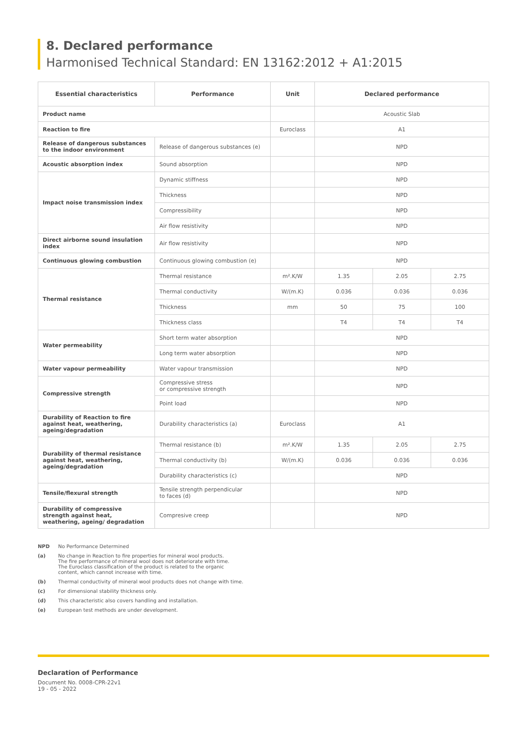8. Declared performance
Harmonised Technical Standard: EN 13162:2012 + A1:2015
| Essential characteristics | Performance | Unit | Declared performance | | |
| --- | --- | --- | --- | --- | --- |
| Product name | | | Acoustic Slab | | |
| Reaction to fire | | Euroclass | A1 | | |
| Release of dangerous substances to the indoor environment | Release of dangerous substances (e) | | NPD | | |
| Acoustic absorption index | Sound absorption | | NPD | | |
| Impact noise transmission index | Dynamic stiffness | | NPD | | |
| | Thickness | | NPD | | |
| | Compressibility | | NPD | | |
| | Air flow resistivity | | NPD | | |
| Direct airborne sound insulation index | Air flow resistivity | | NPD | | |
| Continuous glowing combustion | Continuous glowing combustion (e) | | NPD | | |
| Thermal resistance | Thermal resistance | m².K/W | 1.35 | 2.05 | 2.75 |
| | Thermal conductivity | W/(m.K) | 0.036 | 0.036 | 0.036 |
| | Thickness | mm | 50 | 75 | 100 |
| | Thickness class | | T4 | T4 | T4 |
| Water permeability | Short term water absorption | | NPD | | |
| | Long term water absorption | | NPD | | |
| Water vapour permeability | Water vapour transmission | | NPD | | |
| Compressive strength | Compressive stress or compressive strength | | NPD | | |
| | Point load | | NPD | | |
| Durability of Reaction to fire against heat, weathering, ageing/degradation | Durability characteristics (a) | Euroclass | A1 | | |
| Durability of thermal resistance against heat, weathering, ageing/degradation | Thermal resistance (b) | m².K/W | 1.35 | 2.05 | 2.75 |
| | Thermal conductivity (b) | W/(m.K) | 0.036 | 0.036 | 0.036 |
| | Durability characteristics (c) | | NPD | | |
| Tensile/flexural strength | Tensile strength perpendicular to faces (d) | | NPD | | |
| Durability of compressive strength against heat, weathering, ageing/ degradation | Compresive creep | | NPD | | |
NPD No Performance Determined
(a) No change in Reaction to fire properties for mineral wool products.
The fire performance of mineral wool does not deteriorate with time.
The Euroclass classification of the product is related to the organic
content, which cannot increase with time.
(b) Thermal conductivity of mineral wool products does not change with time.
(c) For dimensional stability thickness only.
(d) This characteristic also covers handling and installation.
(e) European test methods are under development.
Declaration of Performance
Document No. 0008-CPR-22v1
19 - 05 - 2022